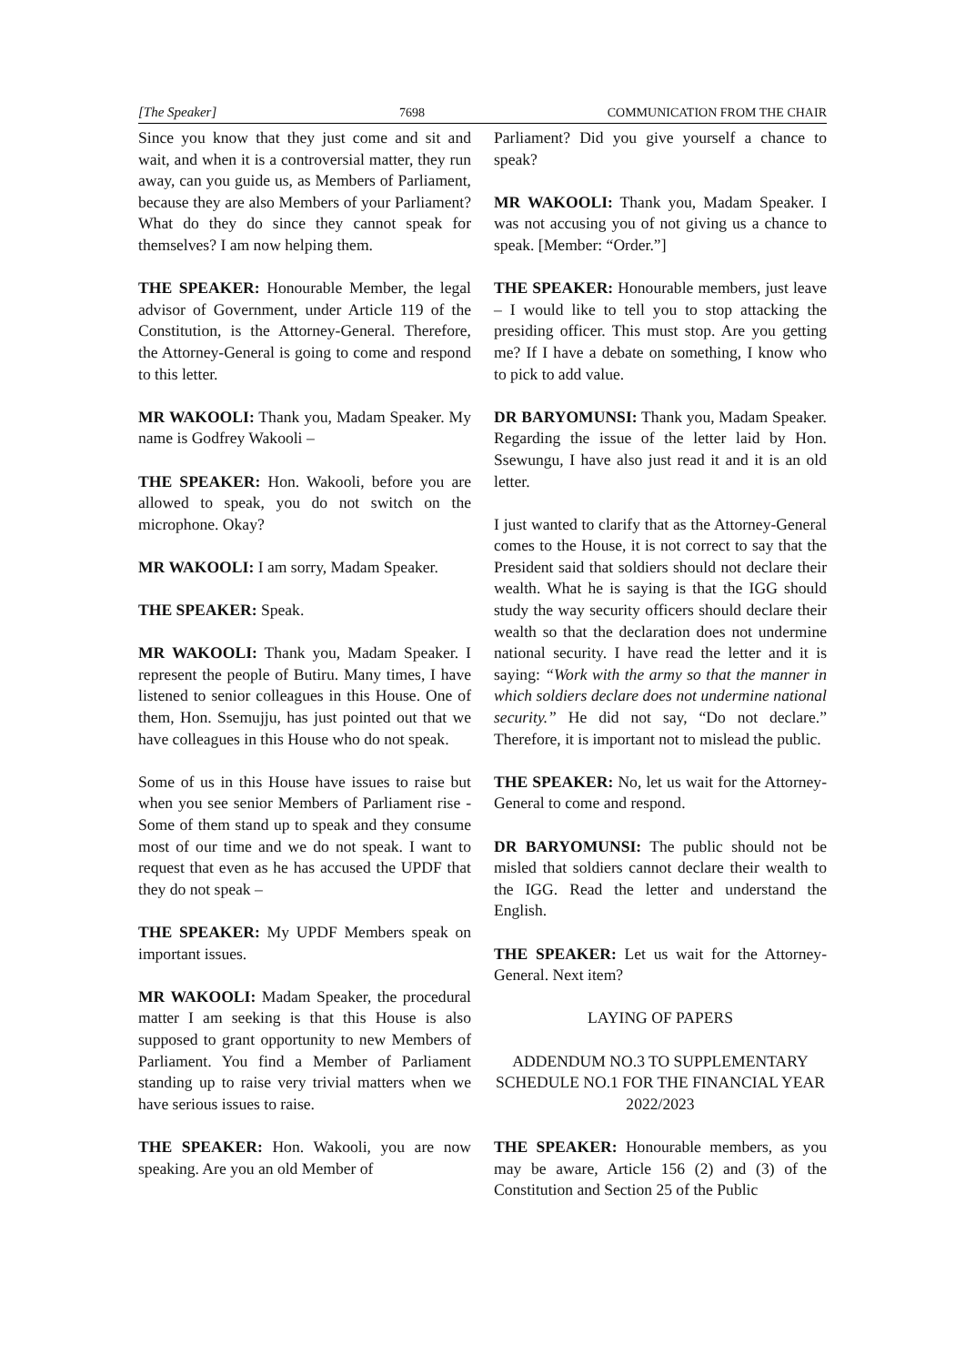[The Speaker] 7698 COMMUNICATION FROM THE CHAIR
Since you know that they just come and sit and wait, and when it is a controversial matter, they run away, can you guide us, as Members of Parliament, because they are also Members of your Parliament? What do they do since they cannot speak for themselves? I am now helping them.
THE SPEAKER: Honourable Member, the legal advisor of Government, under Article 119 of the Constitution, is the Attorney-General. Therefore, the Attorney-General is going to come and respond to this letter.
MR WAKOOLI: Thank you, Madam Speaker. My name is Godfrey Wakooli –
THE SPEAKER: Hon. Wakooli, before you are allowed to speak, you do not switch on the microphone. Okay?
MR WAKOOLI: I am sorry, Madam Speaker.
THE SPEAKER: Speak.
MR WAKOOLI: Thank you, Madam Speaker. I represent the people of Butiru. Many times, I have listened to senior colleagues in this House. One of them, Hon. Ssemujju, has just pointed out that we have colleagues in this House who do not speak.
Some of us in this House have issues to raise but when you see senior Members of Parliament rise - Some of them stand up to speak and they consume most of our time and we do not speak. I want to request that even as he has accused the UPDF that they do not speak –
THE SPEAKER: My UPDF Members speak on important issues.
MR WAKOOLI: Madam Speaker, the procedural matter I am seeking is that this House is also supposed to grant opportunity to new Members of Parliament. You find a Member of Parliament standing up to raise very trivial matters when we have serious issues to raise.
THE SPEAKER: Hon. Wakooli, you are now speaking. Are you an old Member of
Parliament? Did you give yourself a chance to speak?
MR WAKOOLI: Thank you, Madam Speaker. I was not accusing you of not giving us a chance to speak. [Member: “Order.”]
THE SPEAKER: Honourable members, just leave – I would like to tell you to stop attacking the presiding officer. This must stop. Are you getting me? If I have a debate on something, I know who to pick to add value.
DR BARYOMUNSI: Thank you, Madam Speaker. Regarding the issue of the letter laid by Hon. Ssewungu, I have also just read it and it is an old letter.
I just wanted to clarify that as the Attorney-General comes to the House, it is not correct to say that the President said that soldiers should not declare their wealth. What he is saying is that the IGG should study the way security officers should declare their wealth so that the declaration does not undermine national security. I have read the letter and it is saying: “Work with the army so that the manner in which soldiers declare does not undermine national security.” He did not say, “Do not declare.” Therefore, it is important not to mislead the public.
THE SPEAKER: No, let us wait for the Attorney-General to come and respond.
DR BARYOMUNSI: The public should not be misled that soldiers cannot declare their wealth to the IGG. Read the letter and understand the English.
THE SPEAKER: Let us wait for the Attorney-General. Next item?
LAYING OF PAPERS
ADDENDUM NO.3 TO SUPPLEMENTARY SCHEDULE NO.1 FOR THE FINANCIAL YEAR 2022/2023
THE SPEAKER: Honourable members, as you may be aware, Article 156 (2) and (3) of the Constitution and Section 25 of the Public